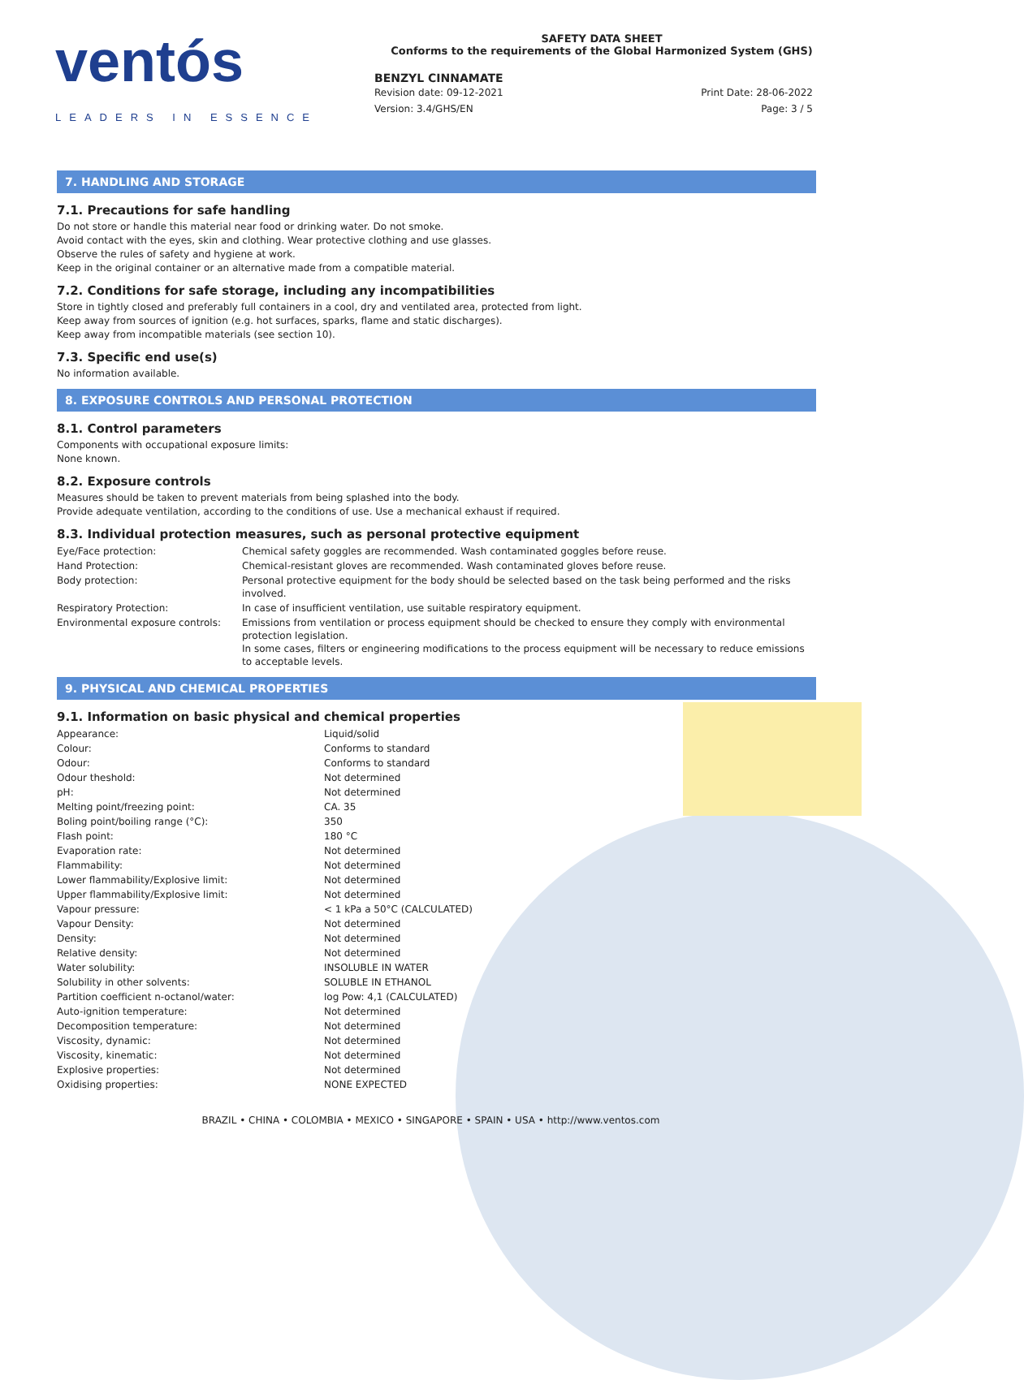ventós
LEADERS IN ESSENCE
SAFETY DATA SHEET
Conforms to the requirements of the Global Harmonized System (GHS)
BENZYL CINNAMATE
Revision date: 09-12-2021
Version: 3.4/GHS/EN
Print Date: 28-06-2022
Page: 3 / 5
7. HANDLING AND STORAGE
7.1. Precautions for safe handling
Do not store or handle this material near food or drinking water. Do not smoke.
Avoid contact with the eyes, skin and clothing. Wear protective clothing and use glasses.
Observe the rules of safety and hygiene at work.
Keep in the original container or an alternative made from a compatible material.
7.2. Conditions for safe storage, including any incompatibilities
Store in tightly closed and preferably full containers in a cool, dry and ventilated area, protected from light.
Keep away from sources of ignition (e.g. hot surfaces, sparks, flame and static discharges).
Keep away from incompatible materials (see section 10).
7.3. Specific end use(s)
No information available.
8. EXPOSURE CONTROLS AND PERSONAL PROTECTION
8.1. Control parameters
Components with occupational exposure limits:
None known.
8.2. Exposure controls
Measures should be taken to prevent materials from being splashed into the body.
Provide adequate ventilation, according to the conditions of use. Use a mechanical exhaust if required.
8.3. Individual protection measures, such as personal protective equipment
| Eye/Face protection: | Chemical safety goggles are recommended. Wash contaminated goggles before reuse. |
| Hand Protection: | Chemical-resistant gloves are recommended. Wash contaminated gloves before reuse. |
| Body protection: | Personal protective equipment for the body should be selected based on the task being performed and the risks involved. |
| Respiratory Protection: | In case of insufficient ventilation, use suitable respiratory equipment. |
| Environmental exposure controls: | Emissions from ventilation or process equipment should be checked to ensure they comply with environmental protection legislation. In some cases, filters or engineering modifications to the process equipment will be necessary to reduce emissions to acceptable levels. |
9. PHYSICAL AND CHEMICAL PROPERTIES
9.1. Information on basic physical and chemical properties
| Appearance: | Liquid/solid |
| Colour: | Conforms to standard |
| Odour: | Conforms to standard |
| Odour theshold: | Not determined |
| pH: | Not determined |
| Melting point/freezing point: | CA. 35 |
| Boling point/boiling range (°C): | 350 |
| Flash point: | 180 °C |
| Evaporation rate: | Not determined |
| Flammability: | Not determined |
| Lower flammability/Explosive limit: | Not determined |
| Upper flammability/Explosive limit: | Not determined |
| Vapour pressure: | < 1 kPa a 50°C (CALCULATED) |
| Vapour Density: | Not determined |
| Density: | Not determined |
| Relative density: | Not determined |
| Water solubility: | INSOLUBLE IN WATER |
| Solubility in other solvents: | SOLUBLE IN ETHANOL |
| Partition coefficient n-octanol/water: | log Pow: 4,1 (CALCULATED) |
| Auto-ignition temperature: | Not determined |
| Decomposition temperature: | Not determined |
| Viscosity, dynamic: | Not determined |
| Viscosity, kinematic: | Not determined |
| Explosive properties: | Not determined |
| Oxidising properties: | NONE EXPECTED |
BRAZIL • CHINA • COLOMBIA • MEXICO • SINGAPORE • SPAIN • USA • http://www.ventos.com